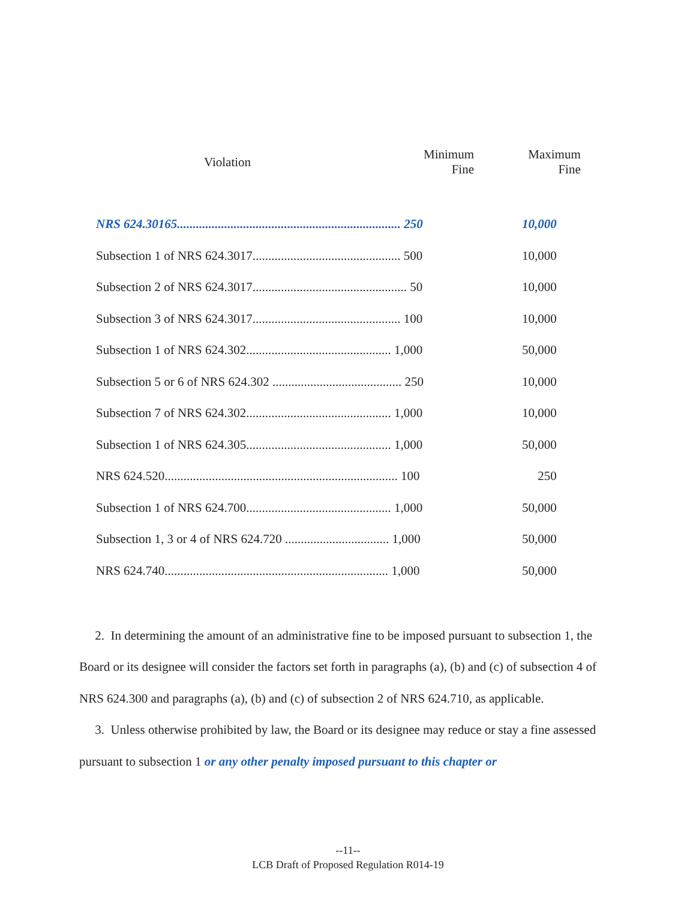| Violation | Minimum Fine | Maximum Fine |
| --- | --- | --- |
| NRS 624.30165....................................................................... 250 | | 10,000 |
| Subsection 1 of NRS 624.3017............................................... 500 | | 10,000 |
| Subsection 2 of NRS 624.3017................................................. 50 | | 10,000 |
| Subsection 3 of NRS 624.3017............................................... 100 | | 10,000 |
| Subsection 1 of NRS 624.302.............................................. 1,000 | | 50,000 |
| Subsection 5 or 6 of NRS 624.302 ......................................... 250 | | 10,000 |
| Subsection 7 of NRS 624.302.............................................. 1,000 | | 10,000 |
| Subsection 1 of NRS 624.305.............................................. 1,000 | | 50,000 |
| NRS 624.520.......................................................................... 100 | | 250 |
| Subsection 1 of NRS 624.700.............................................. 1,000 | | 50,000 |
| Subsection 1, 3 or 4 of NRS 624.720 ................................. 1,000 | | 50,000 |
| NRS 624.740....................................................................... 1,000 | | 50,000 |
2. In determining the amount of an administrative fine to be imposed pursuant to subsection 1, the Board or its designee will consider the factors set forth in paragraphs (a), (b) and (c) of subsection 4 of NRS 624.300 and paragraphs (a), (b) and (c) of subsection 2 of NRS 624.710, as applicable.
3. Unless otherwise prohibited by law, the Board or its designee may reduce or stay a fine assessed pursuant to subsection 1 or any other penalty imposed pursuant to this chapter or
--11--
LCB Draft of Proposed Regulation R014-19